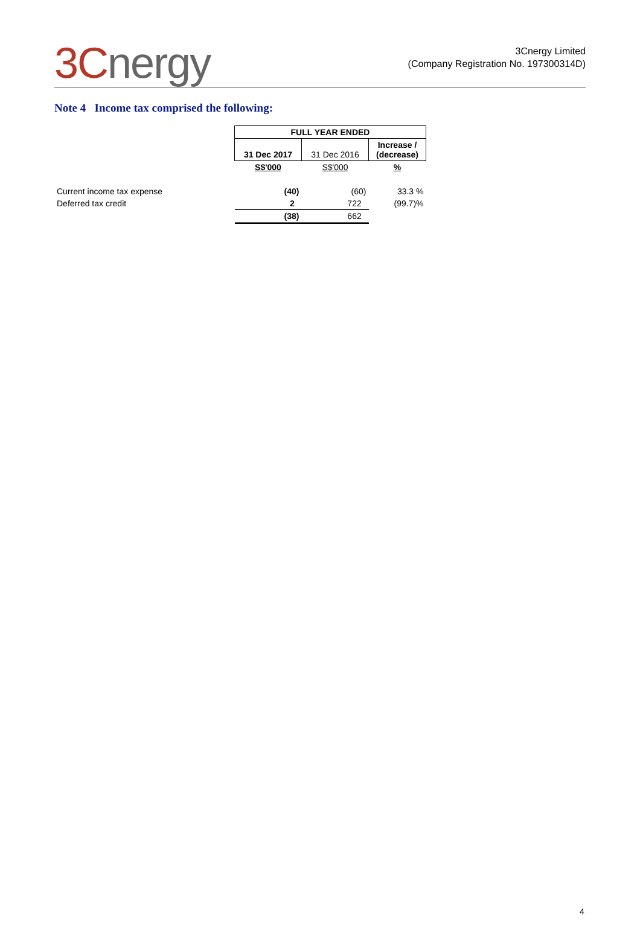3Cnergy
3Cnergy Limited
(Company Registration No. 197300314D)
Note 4 Income tax comprised the following:
| | FULL YEAR ENDED | | |
| | 31 Dec 2017 | 31 Dec 2016 | Increase / (decrease) |
| | S$'000 | S$'000 | % |
| Current income tax expense | (40) | (60) | 33.3 % |
| Deferred tax credit | 2 | 722 | (99.7)% |
| | (38) | 662 | |
4